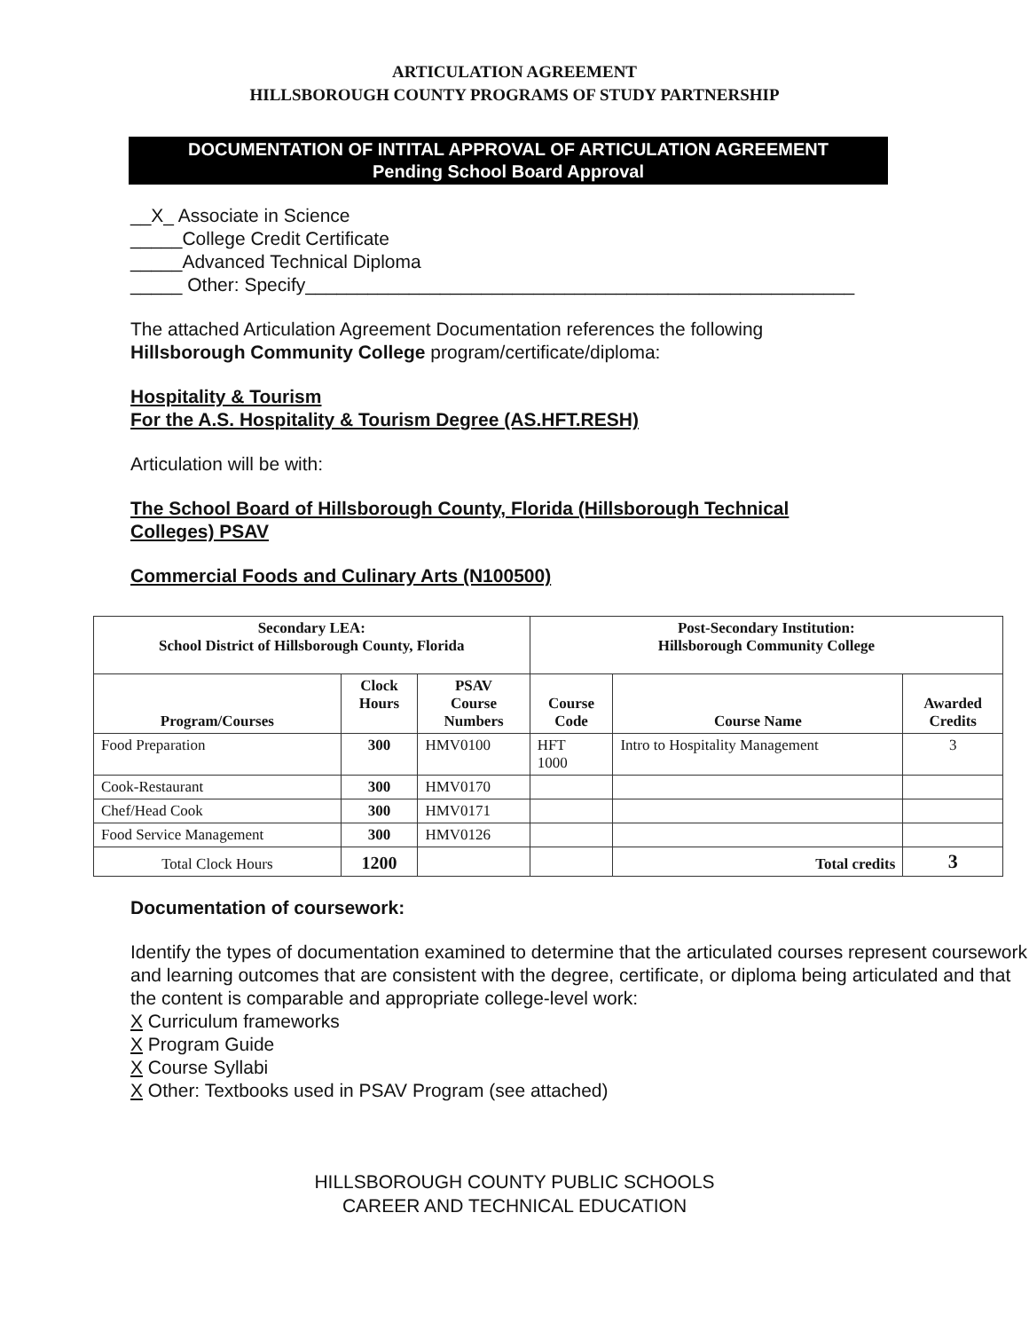ARTICULATION AGREEMENT
HILLSBOROUGH COUNTY PROGRAMS OF STUDY PARTNERSHIP
DOCUMENTATION OF INTITAL APPROVAL OF ARTICULATION AGREEMENT
Pending School Board Approval
__X_ Associate in Science
_____College Credit Certificate
_____Advanced Technical Diploma
_____ Other: Specify_____________________________________________________
The attached Articulation Agreement Documentation references the following
Hillsborough Community College program/certificate/diploma:
Hospitality & Tourism
For the A.S. Hospitality & Tourism Degree (AS.HFT.RESH)
Articulation will be with:
The School Board of Hillsborough County, Florida (Hillsborough Technical
Colleges) PSAV
Commercial Foods and Culinary Arts (N100500)
| Secondary LEA: School District of Hillsborough County, Florida | | | Post-Secondary Institution: Hillsborough Community College | | |
| --- | --- | --- | --- | --- | --- |
| Program/Courses | Clock Hours | PSAV Course Numbers | Course Code | Course Name | Awarded Credits |
| Food Preparation | 300 | HMV0100 | HFT 1000 | Intro to Hospitality Management | 3 |
| Cook-Restaurant | 300 | HMV0170 | | | |
| Chef/Head Cook | 300 | HMV0171 | | | |
| Food Service Management | 300 | HMV0126 | | | |
| Total Clock Hours | 1200 | | | Total credits | 3 |
Documentation of coursework:
Identify the types of documentation examined to determine that the articulated courses represent coursework and learning outcomes that are consistent with the degree, certificate, or diploma being articulated and that the content is comparable and appropriate college-level work:
X Curriculum frameworks
X Program Guide
X Course Syllabi
X Other: Textbooks used in PSAV Program (see attached)
HILLSBOROUGH COUNTY PUBLIC SCHOOLS
CAREER AND TECHNICAL EDUCATION